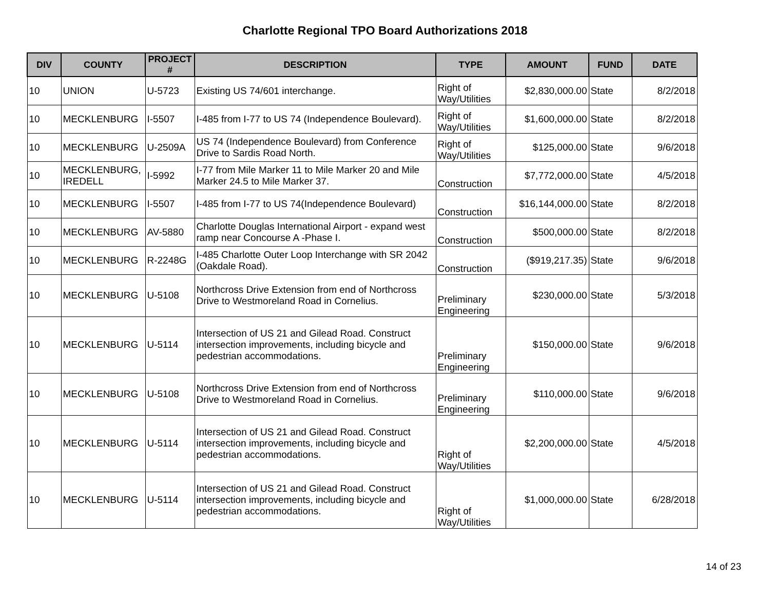Charlotte Regional TPO Board Authorizations 2018
| DIV | COUNTY | PROJECT # | DESCRIPTION | TYPE | AMOUNT | FUND | DATE |
| --- | --- | --- | --- | --- | --- | --- | --- |
| 10 | UNION | U-5723 | Existing US 74/601 interchange. | Right of Way/Utilities | $2,830,000.00 | State | 8/2/2018 |
| 10 | MECKLENBURG | I-5507 | I-485 from I-77 to US 74 (Independence Boulevard). | Right of Way/Utilities | $1,600,000.00 | State | 8/2/2018 |
| 10 | MECKLENBURG | U-2509A | US 74 (Independence Boulevard) from Conference Drive to Sardis Road North. | Right of Way/Utilities | $125,000.00 | State | 9/6/2018 |
| 10 | MECKLENBURG, IREDELL | I-5992 | I-77 from Mile Marker 11 to Mile Marker 20 and Mile Marker 24.5 to Mile Marker 37. | Construction | $7,772,000.00 | State | 4/5/2018 |
| 10 | MECKLENBURG | I-5507 | I-485 from I-77 to US 74(Independence Boulevard) | Construction | $16,144,000.00 | State | 8/2/2018 |
| 10 | MECKLENBURG | AV-5880 | Charlotte Douglas International Airport - expand west ramp near Concourse A -Phase I. | Construction | $500,000.00 | State | 8/2/2018 |
| 10 | MECKLENBURG | R-2248G | I-485 Charlotte Outer Loop Interchange with SR 2042 (Oakdale Road). | Construction | ($919,217.35) | State | 9/6/2018 |
| 10 | MECKLENBURG | U-5108 | Northcross Drive Extension from end of Northcross Drive to Westmoreland Road in Cornelius. | Preliminary Engineering | $230,000.00 | State | 5/3/2018 |
| 10 | MECKLENBURG | U-5114 | Intersection of US 21 and Gilead Road. Construct intersection improvements, including bicycle and pedestrian accommodations. | Preliminary Engineering | $150,000.00 | State | 9/6/2018 |
| 10 | MECKLENBURG | U-5108 | Northcross Drive Extension from end of Northcross Drive to Westmoreland Road in Cornelius. | Preliminary Engineering | $110,000.00 | State | 9/6/2018 |
| 10 | MECKLENBURG | U-5114 | Intersection of US 21 and Gilead Road. Construct intersection improvements, including bicycle and pedestrian accommodations. | Right of Way/Utilities | $2,200,000.00 | State | 4/5/2018 |
| 10 | MECKLENBURG | U-5114 | Intersection of US 21 and Gilead Road. Construct intersection improvements, including bicycle and pedestrian accommodations. | Right of Way/Utilities | $1,000,000.00 | State | 6/28/2018 |
14 of 23